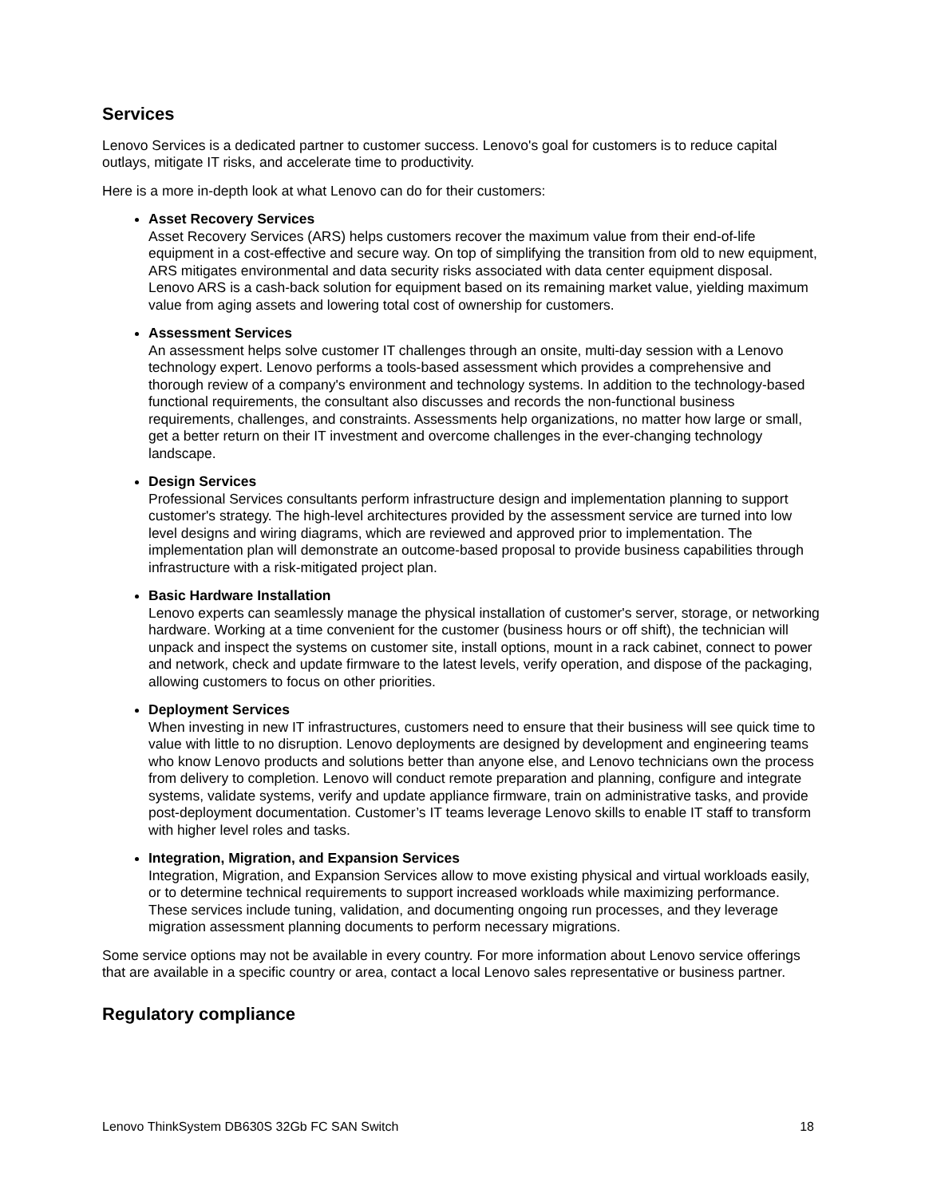Services
Lenovo Services is a dedicated partner to customer success. Lenovo's goal for customers is to reduce capital outlays, mitigate IT risks, and accelerate time to productivity.
Here is a more in-depth look at what Lenovo can do for their customers:
Asset Recovery Services
Asset Recovery Services (ARS) helps customers recover the maximum value from their end-of-life equipment in a cost-effective and secure way. On top of simplifying the transition from old to new equipment, ARS mitigates environmental and data security risks associated with data center equipment disposal. Lenovo ARS is a cash-back solution for equipment based on its remaining market value, yielding maximum value from aging assets and lowering total cost of ownership for customers.
Assessment Services
An assessment helps solve customer IT challenges through an onsite, multi-day session with a Lenovo technology expert. Lenovo performs a tools-based assessment which provides a comprehensive and thorough review of a company's environment and technology systems. In addition to the technology-based functional requirements, the consultant also discusses and records the non-functional business requirements, challenges, and constraints. Assessments help organizations, no matter how large or small, get a better return on their IT investment and overcome challenges in the ever-changing technology landscape.
Design Services
Professional Services consultants perform infrastructure design and implementation planning to support customer's strategy. The high-level architectures provided by the assessment service are turned into low level designs and wiring diagrams, which are reviewed and approved prior to implementation. The implementation plan will demonstrate an outcome-based proposal to provide business capabilities through infrastructure with a risk-mitigated project plan.
Basic Hardware Installation
Lenovo experts can seamlessly manage the physical installation of customer's server, storage, or networking hardware. Working at a time convenient for the customer (business hours or off shift), the technician will unpack and inspect the systems on customer site, install options, mount in a rack cabinet, connect to power and network, check and update firmware to the latest levels, verify operation, and dispose of the packaging, allowing customers to focus on other priorities.
Deployment Services
When investing in new IT infrastructures, customers need to ensure that their business will see quick time to value with little to no disruption. Lenovo deployments are designed by development and engineering teams who know Lenovo products and solutions better than anyone else, and Lenovo technicians own the process from delivery to completion. Lenovo will conduct remote preparation and planning, configure and integrate systems, validate systems, verify and update appliance firmware, train on administrative tasks, and provide post-deployment documentation. Customer’s IT teams leverage Lenovo skills to enable IT staff to transform with higher level roles and tasks.
Integration, Migration, and Expansion Services
Integration, Migration, and Expansion Services allow to move existing physical and virtual workloads easily, or to determine technical requirements to support increased workloads while maximizing performance. These services include tuning, validation, and documenting ongoing run processes, and they leverage migration assessment planning documents to perform necessary migrations.
Some service options may not be available in every country. For more information about Lenovo service offerings that are available in a specific country or area, contact a local Lenovo sales representative or business partner.
Regulatory compliance
Lenovo ThinkSystem DB630S 32Gb FC SAN Switch 18